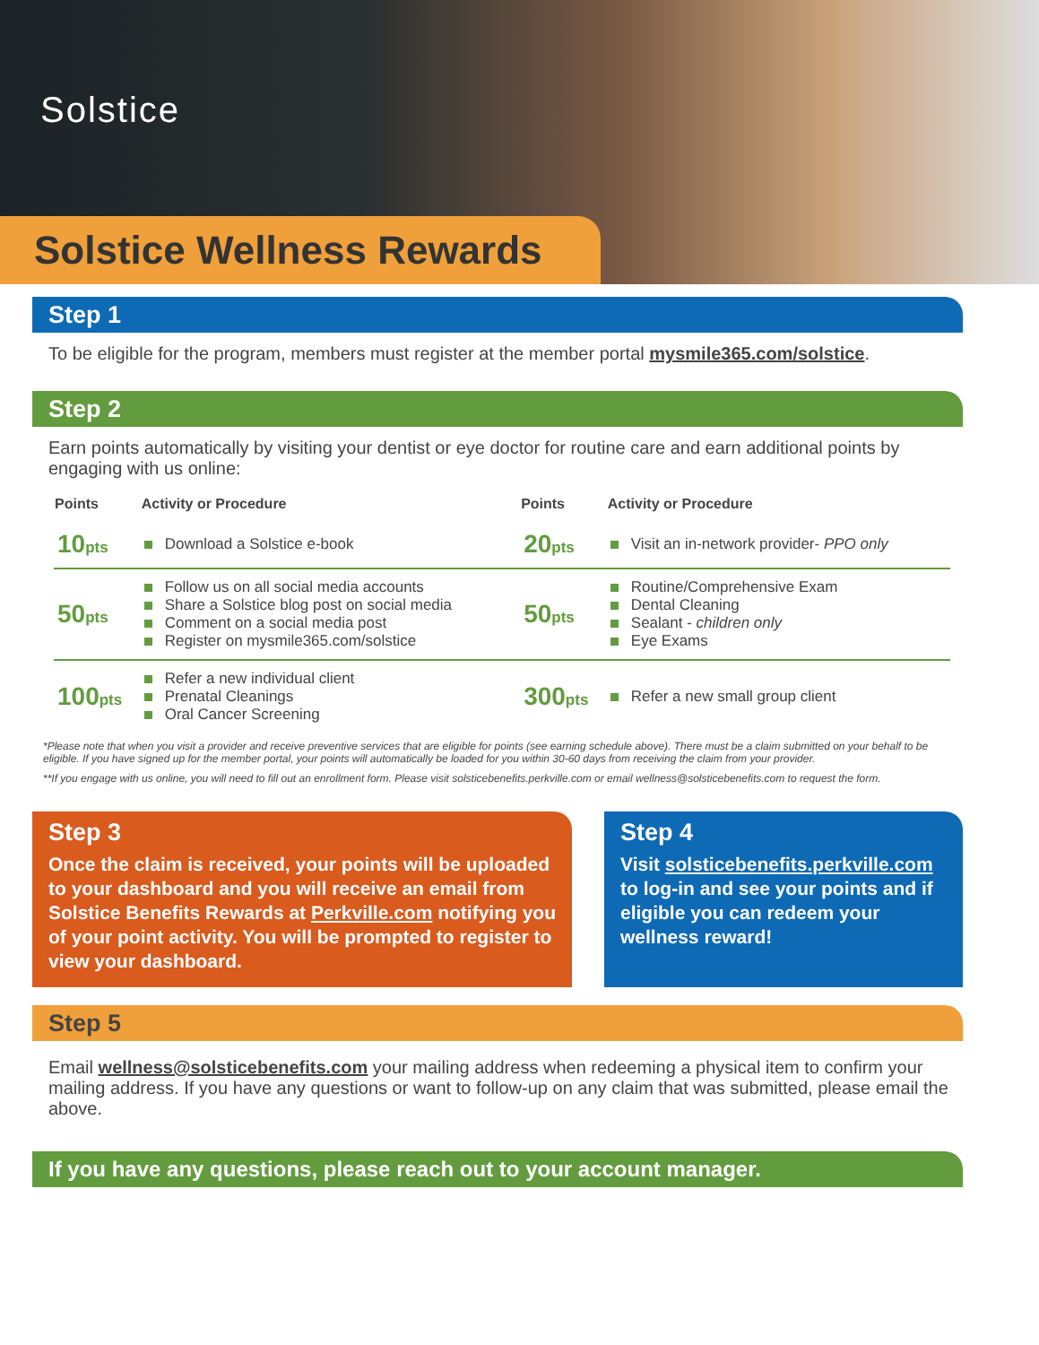Solstice
Solstice Wellness Rewards
Step 1
To be eligible for the program, members must register at the member portal mysmile365.com/solstice.
Step 2
Earn points automatically by visiting your dentist or eye doctor for routine care and earn additional points by engaging with us online:
| Points | Activity or Procedure | Points | Activity or Procedure |
| --- | --- | --- | --- |
| 10 pts | Download a Solstice e-book | 20 pts | Visit an in-network provider- PPO only |
| 50 pts | Follow us on all social media accounts Share a Solstice blog post on social media Comment on a social media post Register on mysmile365.com/solstice | 50 pts | Routine/Comprehensive Exam Dental Cleaning Sealant - children only Eye Exams |
| 100 pts | Refer a new individual client Prenatal Cleanings Oral Cancer Screening | 300 pts | Refer a new small group client |
*Please note that when you visit a provider and receive preventive services that are eligible for points (see earning schedule above). There must be a claim submitted on your behalf to be eligible. If you have signed up for the member portal, your points will automatically be loaded for you within 30-60 days from receiving the claim from your provider.
**If you engage with us online, you will need to fill out an enrollment form. Please visit solsticebenefits.perkville.com or email wellness@solsticebenefits.com to request the form.
Step 3
Once the claim is received, your points will be uploaded to your dashboard and you will receive an email from Solstice Benefits Rewards at Perkville.com notifying you of your point activity. You will be prompted to register to view your dashboard.
Step 4
Visit solsticebenefits.perkville.com to log-in and see your points and if eligible you can redeem your wellness reward!
Step 5
Email wellness@solsticebenefits.com your mailing address when redeeming a physical item to confirm your mailing address. If you have any questions or want to follow-up on any claim that was submitted, please email the above.
If you have any questions, please reach out to your account manager.